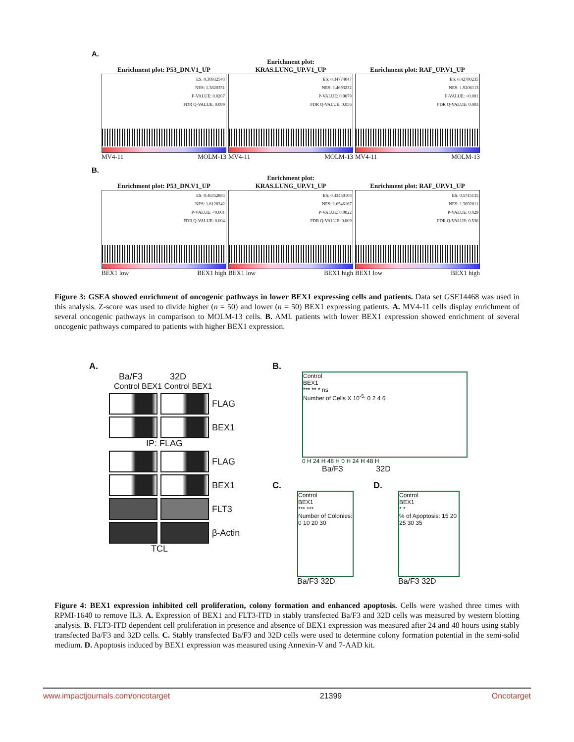A.
Enrichment plot: P53_DN.V1_UP
ES: 0.30932543
NES: 1.3820351
P-VALUE: 0.0207
FDR Q-VALUE: 0.099
MV4-11 MOLM-13
Enrichment plot:
KRAS.LUNG_UP.V1_UP
ES: 0.34774047
NES: 1.4693232
P-VALUE: 0.0079
FDR Q-VALUE: 0.056
MV4-11 MOLM-13
Enrichment plot: RAF_UP.V1_UP
ES: 0.42780235
NES: 1.9206113
P-VALUE: <0.001
FDR Q-VALUE: 0.003
MV4-11 MOLM-13
B.
Enrichment plot: P53_DN.V1_UP
ES: 0.46352884
NES: 1.8120242
P-VALUE: <0.001
FDR Q-VALUE: 0.004
BEX1 low BEX1 high
Enrichment plot:
KRAS.LUNG_UP.V1_UP
ES: 0.43450108
NES: 1.6546167
P-VALUE: 0.0022
FDR Q-VALUE: 0.009
BEX1 low BEX1 high
Enrichment plot: RAF_UP.V1_UP
ES: 0.5745135
NES: 1.3692011
P-VALUE: 0.029
FDR Q-VALUE: 0.536
BEX1 low BEX1 high
Figure 3: GSEA showed enrichment of oncogenic pathways in lower BEX1 expressing cells and patients. Data set GSE14468 was used in this analysis. Z-score was used to divide higher (n = 50) and lower (n = 50) BEX1 expressing patients. A. MV4-11 cells display enrichment of several oncogenic pathways in comparison to MOLM-13 cells. B. AML patients with lower BEX1 expression showed enrichment of several oncogenic pathways compared to patients with higher BEX1 expression.
A.
Ba/F3 32D
Control BEX1 Control BEX1
FLAG
BEX1
IP: FLAG
FLAG
BEX1
FLT3
β-Actin
TCL
B.
Control
BEX1
*** ** * ns
Number of Cells X 10<sup>-5</sup>: 0 2 4 6
0 H 24 H 48 H 0 H 24 H 48 H
Ba/F3 32D
C.
Control
BEX1
*** ***
Number of Colonies: 0 10 20 30
Ba/F3 32D
D.
Control
BEX1
* *
% of Apoptosis: 15 20 25 30 35
Ba/F3 32D
Figure 4: BEX1 expression inhibited cell proliferation, colony formation and enhanced apoptosis. Cells were washed three times with RPMI-1640 to remove IL3. A. Expression of BEX1 and FLT3-ITD in stably transfected Ba/F3 and 32D cells was measured by western blotting analysis. B. FLT3-ITD dependent cell proliferation in presence and absence of BEX1 expression was measured after 24 and 48 hours using stably transfected Ba/F3 and 32D cells. C. Stably transfected Ba/F3 and 32D cells were used to determine colony formation potential in the semi-solid medium. D. Apoptosis induced by BEX1 expression was measured using Annexin-V and 7-AAD kit.
www.impactjournals.com/oncotarget 21399 Oncotarget